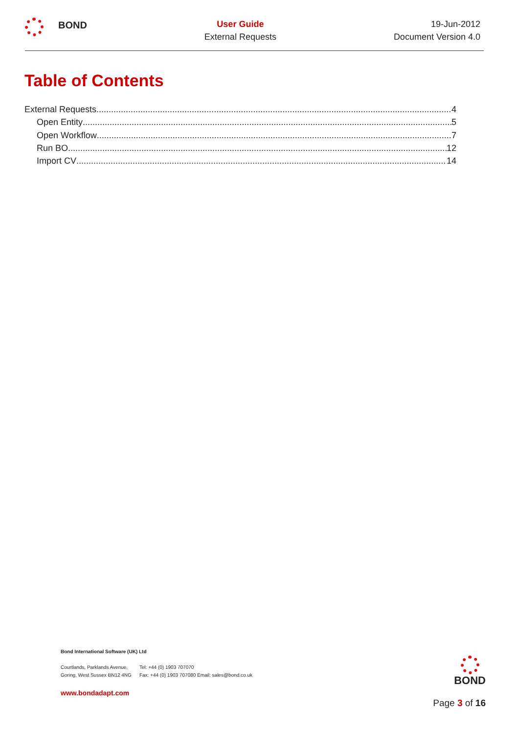BOND
User Guide
External Requests
19-Jun-2012
Document Version 4.0
Table of Contents
External Requests 4
Open Entity 5
Open Workflow 7
Run BO 12
Import CV 14
Bond International Software (UK) Ltd
| Courtlands, Parklands Avenue, | Tel: +44 (0) 1903 707070 |
| Goring, West Sussex BN12 4NG | Fax: +44 (0) 1903 707080 Email: sales@bond.co.uk |
www.bondadapt.com
BOND
Page 3 of 16